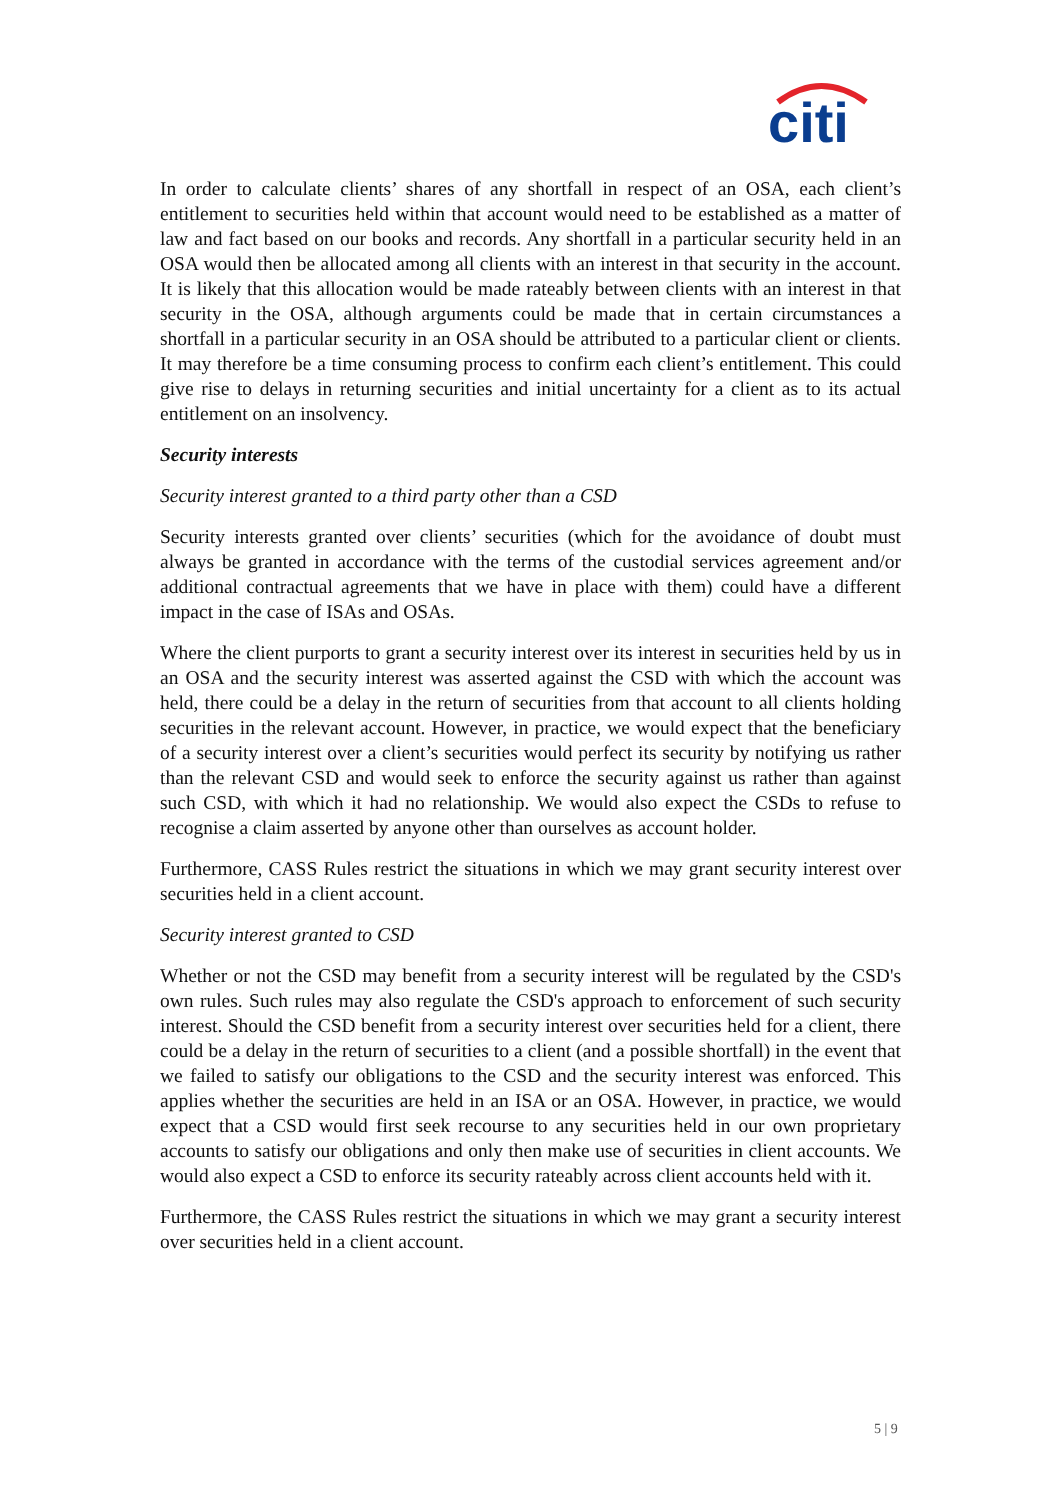citi
In order to calculate clients’ shares of any shortfall in respect of an OSA, each client’s entitlement to securities held within that account would need to be established as a matter of law and fact based on our books and records. Any shortfall in a particular security held in an OSA would then be allocated among all clients with an interest in that security in the account. It is likely that this allocation would be made rateably between clients with an interest in that security in the OSA, although arguments could be made that in certain circumstances a shortfall in a particular security in an OSA should be attributed to a particular client or clients. It may therefore be a time consuming process to confirm each client’s entitlement. This could give rise to delays in returning securities and initial uncertainty for a client as to its actual entitlement on an insolvency.
Security interests
Security interest granted to a third party other than a CSD
Security interests granted over clients’ securities (which for the avoidance of doubt must always be granted in accordance with the terms of the custodial services agreement and/or additional contractual agreements that we have in place with them) could have a different impact in the case of ISAs and OSAs.
Where the client purports to grant a security interest over its interest in securities held by us in an OSA and the security interest was asserted against the CSD with which the account was held, there could be a delay in the return of securities from that account to all clients holding securities in the relevant account. However, in practice, we would expect that the beneficiary of a security interest over a client’s securities would perfect its security by notifying us rather than the relevant CSD and would seek to enforce the security against us rather than against such CSD, with which it had no relationship. We would also expect the CSDs to refuse to recognise a claim asserted by anyone other than ourselves as account holder.
Furthermore, CASS Rules restrict the situations in which we may grant security interest over securities held in a client account.
Security interest granted to CSD
Whether or not the CSD may benefit from a security interest will be regulated by the CSD's own rules. Such rules may also regulate the CSD's approach to enforcement of such security interest. Should the CSD benefit from a security interest over securities held for a client, there could be a delay in the return of securities to a client (and a possible shortfall) in the event that we failed to satisfy our obligations to the CSD and the security interest was enforced. This applies whether the securities are held in an ISA or an OSA. However, in practice, we would expect that a CSD would first seek recourse to any securities held in our own proprietary accounts to satisfy our obligations and only then make use of securities in client accounts. We would also expect a CSD to enforce its security rateably across client accounts held with it.
Furthermore, the CASS Rules restrict the situations in which we may grant a security interest over securities held in a client account.
5 | 9